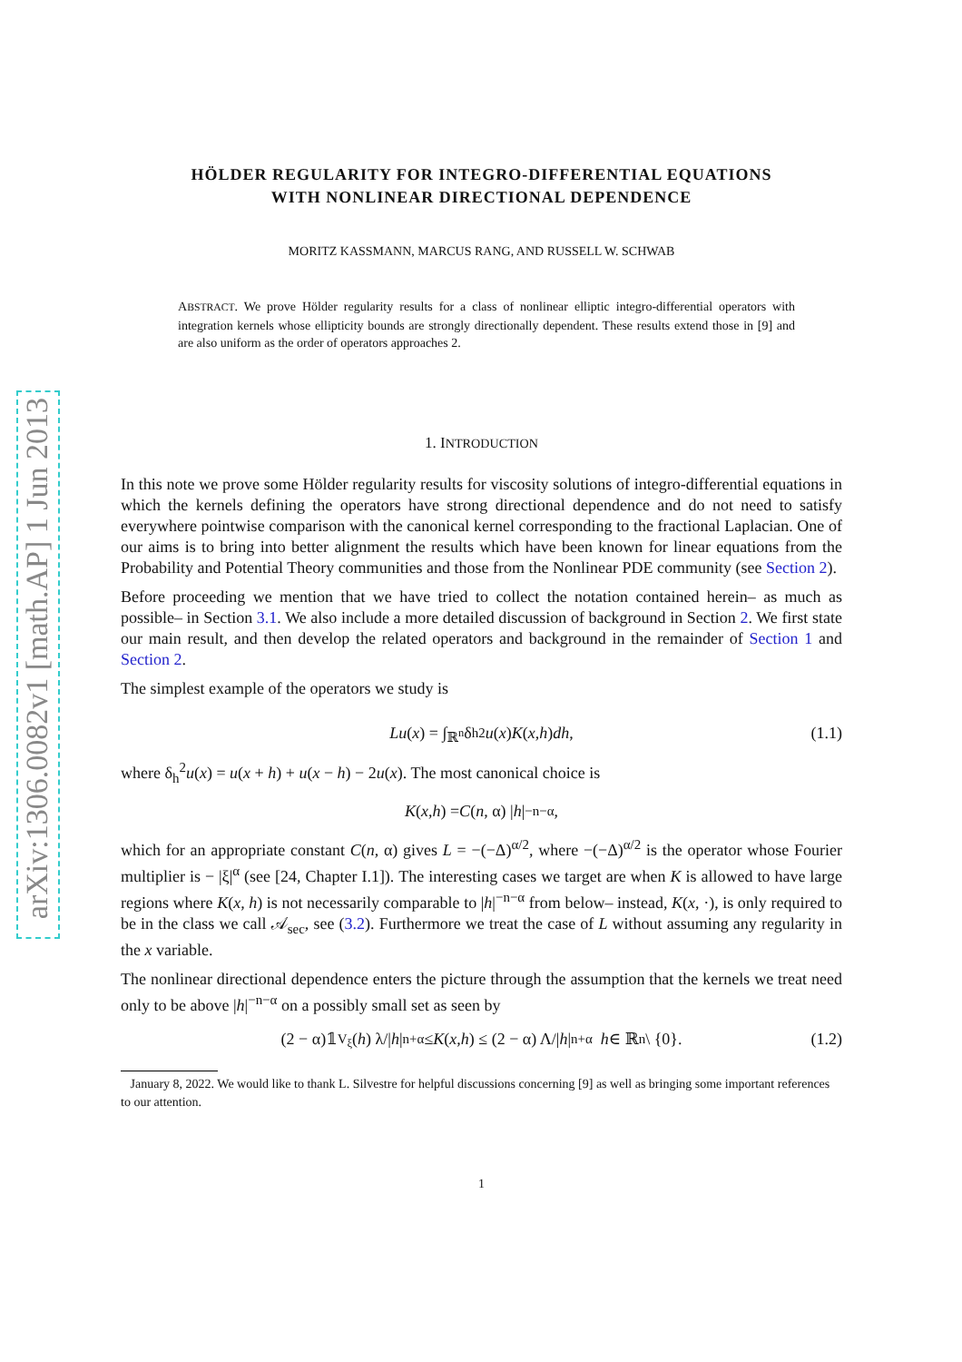arXiv:1306.0082v1 [math.AP] 1 Jun 2013
HÖLDER REGULARITY FOR INTEGRO-DIFFERENTIAL EQUATIONS
WITH NONLINEAR DIRECTIONAL DEPENDENCE
MORITZ KASSMANN, MARCUS RANG, AND RUSSELL W. SCHWAB
ABSTRACT. We prove Hölder regularity results for a class of nonlinear elliptic integro-differential operators with integration kernels whose ellipticity bounds are strongly directionally dependent. These results extend those in [9] and are also uniform as the order of operators approaches 2.
1. INTRODUCTION
In this note we prove some Hölder regularity results for viscosity solutions of integro-differential equations in which the kernels defining the operators have strong directional dependence and do not need to satisfy everywhere pointwise comparison with the canonical kernel corresponding to the fractional Laplacian. One of our aims is to bring into better alignment the results which have been known for linear equations from the Probability and Potential Theory communities and those from the Nonlinear PDE community (see Section 2).
Before proceeding we mention that we have tried to collect the notation contained herein– as much as possible– in Section 3.1. We also include a more detailed discussion of background in Section 2. We first state our main result, and then develop the related operators and background in the remainder of Section 1 and Section 2.
The simplest example of the operators we study is
Lu (x) = ∫<sub>ℝ<sup>n</sup></sub> δ<sub>h</sub><sup>2</sup> u (x) K (x, h) dh, (1.1)
where δ<sub>h</sub><sup>2</sup>u(x) = u(x + h) + u(x − h) − 2u(x). The most canonical choice is
K (x, h) = C (n, α) | h |<sup>−n−α</sup> ,
which for an appropriate constant C(n, α) gives L = −(−Δ)<sup>α/2</sup>, where −(−Δ)<sup>α/2</sup> is the operator whose Fourier multiplier is − |ξ|<sup>α</sup> (see [24, Chapter I.1]). The interesting cases we target are when K is allowed to have large regions where K(x, h) is not necessarily comparable to |h|<sup>−n−α</sup> from below– instead, K(x, ·), is only required to be in the class we call 𝒜<sub>sec</sub>, see (3.2). Furthermore we treat the case of L without assuming any regularity in the x variable.
The nonlinear directional dependence enters the picture through the assumption that the kernels we treat need only to be above |h|<sup>−n−α</sup> on a possibly small set as seen by
(2 − α)𝟙<sub>V<sub>ξ</sub></sub>(h) λ/| h |<sup>n+α</sup> ≤ K (x, h) ≤ (2 − α) Λ/| h |<sup>n+α</sup> h ∈ ℝ<sup>n</sup> \ {0}. (1.2)
January 8, 2022. We would like to thank L. Silvestre for helpful discussions concerning [9] as well as bringing some important references to our attention.
1